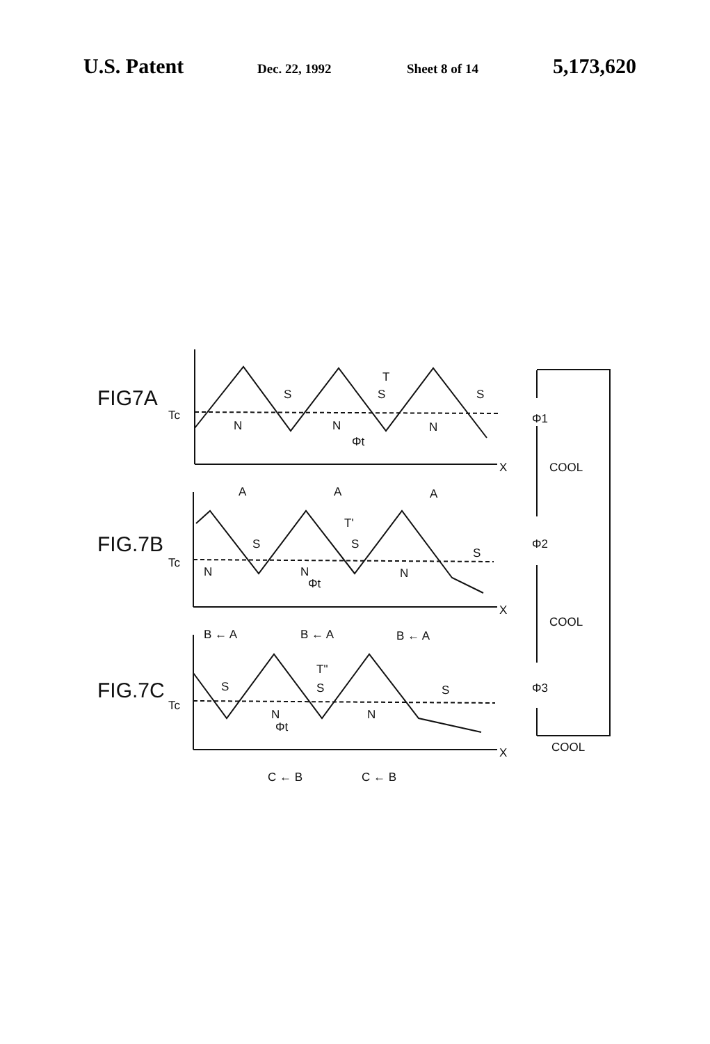U.S. Patent
Dec. 22, 1992 Sheet 8 of 14
5,173,620
FIG7A
FIG.7B
FIG.7C
Tc
Tc
Tc
S
S
S
N
N
N
T
Φt
X
A
A
A
S
S
S
N
N
N
T'
Φt
X
B ← A
B ← A
B ← A
S
S
S
N
N
T"
Φt
X
C ← B
C ← B
Φ1
Φ2
Φ3
COOL
COOL
COOL